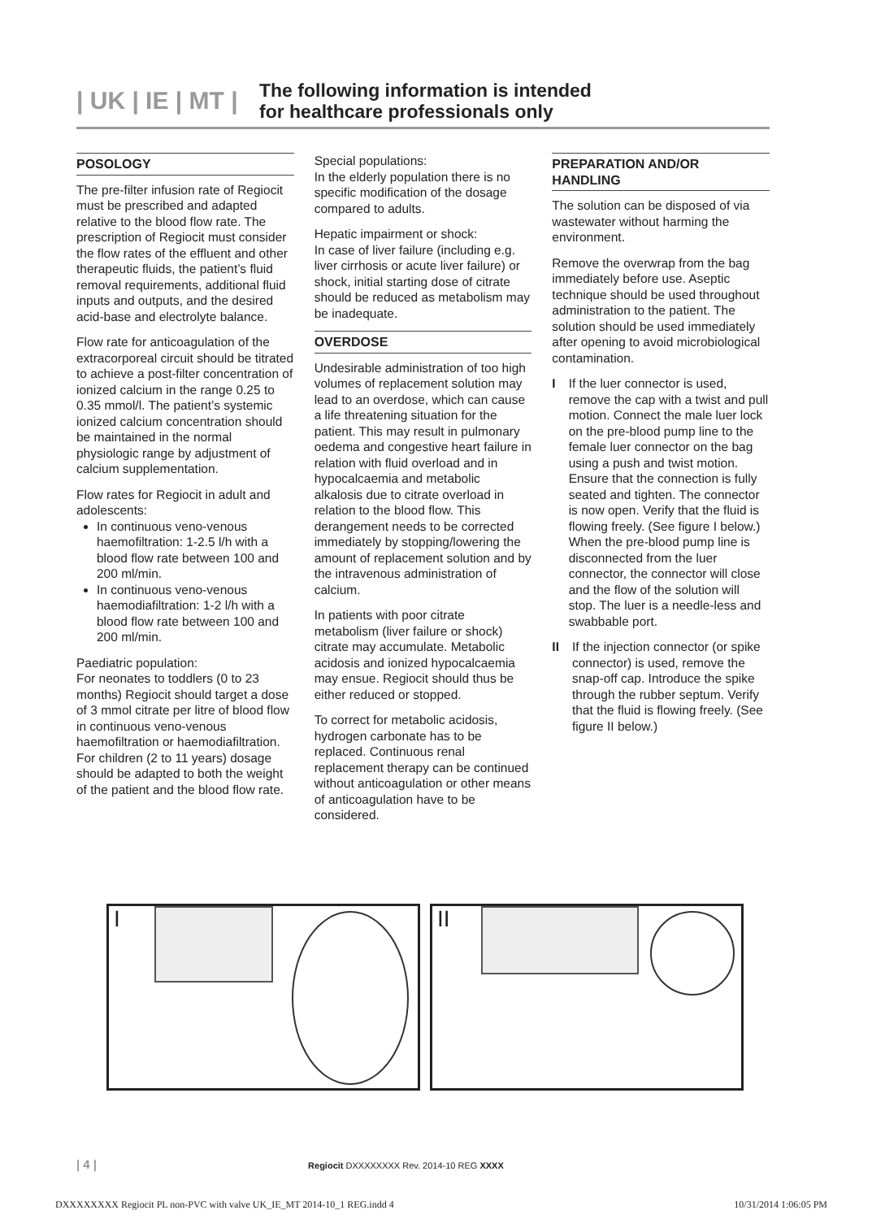| UK | IE | MT |
The following information is intended
for healthcare professionals only
POSOLOGY
The pre-filter infusion rate of Regiocit must be prescribed and adapted relative to the blood flow rate. The prescription of Regiocit must consider the flow rates of the effluent and other therapeutic fluids, the patient’s fluid removal requirements, additional fluid inputs and outputs, and the desired acid-base and electrolyte balance.
Flow rate for anticoagulation of the extracorporeal circuit should be titrated to achieve a post-filter concentration of ionized calcium in the range 0.25 to 0.35 mmol/l. The patient’s systemic ionized calcium concentration should be maintained in the normal physiologic range by adjustment of calcium supplementation.
Flow rates for Regiocit in adult and adolescents:
In continuous veno-venous haemofiltration: 1-2.5 l/h with a blood flow rate between 100 and 200 ml/min.
In continuous veno-venous haemodiafiltration: 1-2 l/h with a blood flow rate between 100 and 200 ml/min.
Paediatric population:
For neonates to toddlers (0 to 23 months) Regiocit should target a dose of 3 mmol citrate per litre of blood flow in continuous veno-venous haemofiltration or haemodiafiltration. For children (2 to 11 years) dosage should be adapted to both the weight of the patient and the blood flow rate.
Special populations:
In the elderly population there is no specific modification of the dosage compared to adults.
Hepatic impairment or shock:
In case of liver failure (including e.g. liver cirrhosis or acute liver failure) or shock, initial starting dose of citrate should be reduced as metabolism may be inadequate.
OVERDOSE
Undesirable administration of too high volumes of replacement solution may lead to an overdose, which can cause a life threatening situation for the patient. This may result in pulmonary oedema and congestive heart failure in relation with fluid overload and in hypocalcaemia and metabolic alkalosis due to citrate overload in relation to the blood flow. This derangement needs to be corrected immediately by stopping/lowering the amount of replacement solution and by the intravenous administration of calcium.
In patients with poor citrate metabolism (liver failure or shock) citrate may accumulate. Metabolic acidosis and ionized hypocalcaemia may ensue. Regiocit should thus be either reduced or stopped.
To correct for metabolic acidosis, hydrogen carbonate has to be replaced. Continuous renal replacement therapy can be continued without anticoagulation or other means of anticoagulation have to be considered.
PREPARATION AND/OR HANDLING
The solution can be disposed of via wastewater without harming the environment.
Remove the overwrap from the bag immediately before use. Aseptic technique should be used throughout administration to the patient. The solution should be used immediately after opening to avoid microbiological contamination.
I If the luer connector is used, remove the cap with a twist and pull motion. Connect the male luer lock on the pre-blood pump line to the female luer connector on the bag using a push and twist motion. Ensure that the connection is fully seated and tighten. The connector is now open. Verify that the fluid is flowing freely. (See figure I below.)
When the pre-blood pump line is disconnected from the luer connector, the connector will close and the flow of the solution will stop. The luer is a needle-less and swabbable port.
II If the injection connector (or spike connector) is used, remove the snap-off cap. Introduce the spike through the rubber septum. Verify that the fluid is flowing freely. (See figure II below.)
I II
| 4 | Regiocit DXXXXXXXX Rev. 2014-10 REG XXXX
DXXXXXXXX Regiocit PL non-PVC with valve UK_IE_MT 2014-10_1 REG.indd 4 10/31/2014 1:06:05 PM